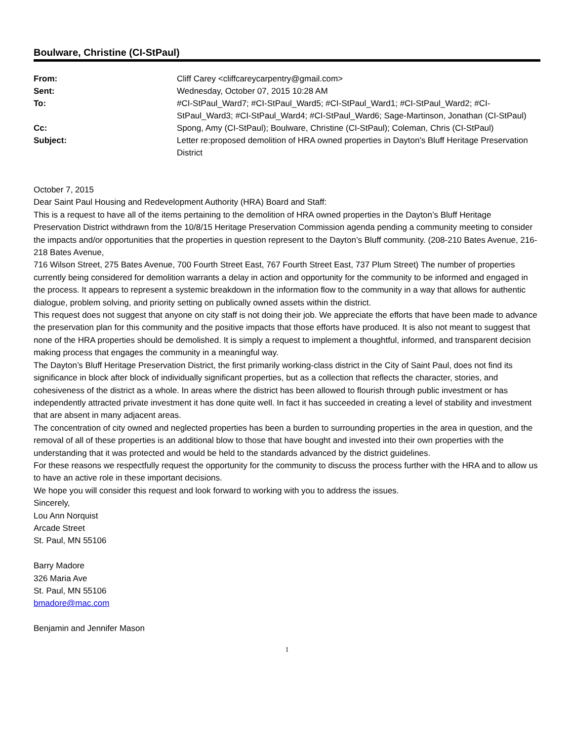Boulware, Christine (CI-StPaul)
| From: | Cliff Carey <cliffcareycarpentry@gmail.com> |
| Sent: | Wednesday, October 07, 2015 10:28 AM |
| To: | #CI-StPaul_Ward7; #CI-StPaul_Ward5; #CI-StPaul_Ward1; #CI-StPaul_Ward2; #CI-StPaul_Ward3; #CI-StPaul_Ward4; #CI-StPaul_Ward6; Sage-Martinson, Jonathan (CI-StPaul) |
| Cc: | Spong, Amy (CI-StPaul); Boulware, Christine (CI-StPaul); Coleman, Chris (CI-StPaul) |
| Subject: | Letter re:proposed demolition of HRA owned properties in Dayton's Bluff Heritage Preservation District |
October 7, 2015
Dear Saint Paul Housing and Redevelopment Authority (HRA) Board and Staff:
This is a request to have all of the items pertaining to the demolition of HRA owned properties in the Dayton’s Bluff Heritage Preservation District withdrawn from the 10/8/15 Heritage Preservation Commission agenda pending a community meeting to consider the impacts and/or opportunities that the properties in question represent to the Dayton’s Bluff community. (208-210 Bates Avenue, 216-218 Bates Avenue,
716 Wilson Street, 275 Bates Avenue, 700 Fourth Street East, 767 Fourth Street East, 737 Plum Street) The number of properties currently being considered for demolition warrants a delay in action and opportunity for the community to be informed and engaged in the process. It appears to represent a systemic breakdown in the information flow to the community in a way that allows for authentic dialogue, problem solving, and priority setting on publically owned assets within the district.
This request does not suggest that anyone on city staff is not doing their job. We appreciate the efforts that have been made to advance the preservation plan for this community and the positive impacts that those efforts have produced. It is also not meant to suggest that none of the HRA properties should be demolished. It is simply a request to implement a thoughtful, informed, and transparent decision making process that engages the community in a meaningful way.
The Dayton’s Bluff Heritage Preservation District, the first primarily working-class district in the City of Saint Paul, does not find its significance in block after block of individually significant properties, but as a collection that reflects the character, stories, and cohesiveness of the district as a whole. In areas where the district has been allowed to flourish through public investment or has independently attracted private investment it has done quite well. In fact it has succeeded in creating a level of stability and investment that are absent in many adjacent areas.
The concentration of city owned and neglected properties has been a burden to surrounding properties in the area in question, and the removal of all of these properties is an additional blow to those that have bought and invested into their own properties with the understanding that it was protected and would be held to the standards advanced by the district guidelines.
For these reasons we respectfully request the opportunity for the community to discuss the process further with the HRA and to allow us to have an active role in these important decisions.
We hope you will consider this request and look forward to working with you to address the issues.
Sincerely,
Lou Ann Norquist
Arcade Street
St. Paul, MN 55106
Barry Madore
326 Maria Ave
St. Paul, MN 55106
bmadore@mac.com
Benjamin and Jennifer Mason
1